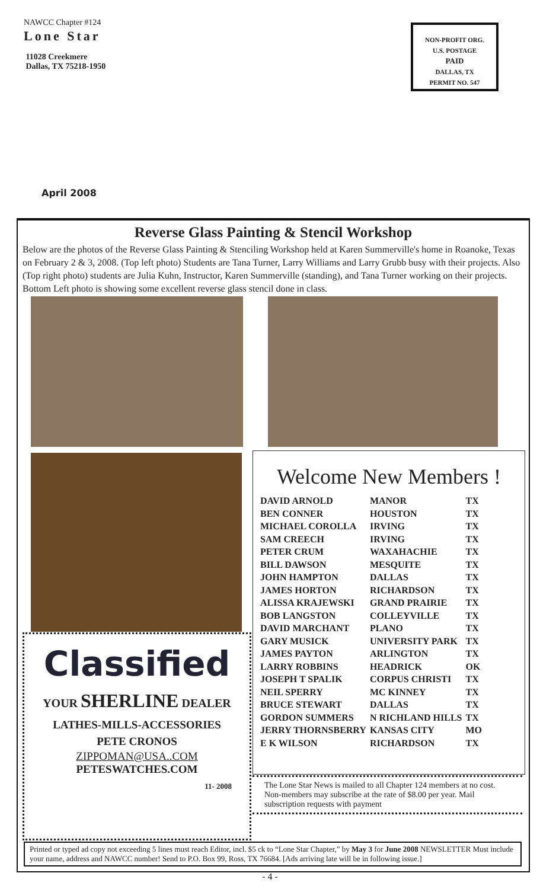NAWCC Chapter #124
Lone Star
11028 Creekmere
Dallas, TX 75218-1950
NON-PROFIT ORG.
U.S. POSTAGE
PAID
DALLAS, TX
PERMIT NO. 547
April 2008
Reverse Glass Painting & Stencil Workshop
Below are the photos of the Reverse Glass Painting & Stenciling Workshop held at Karen Summerville's home in Roanoke, Texas on February 2 & 3, 2008. (Top left photo) Students are Tana Turner, Larry Williams and Larry Grubb busy with their projects. Also (Top right photo) students are Julia Kuhn, Instructor, Karen Summerville (standing), and Tana Turner working on their projects. Bottom Left photo is showing some excellent reverse glass stencil done in class.
Welcome New Members !
| DAVID ARNOLD | MANOR | TX |
| BEN CONNER | HOUSTON | TX |
| MICHAEL COROLLA | IRVING | TX |
| SAM CREECH | IRVING | TX |
| PETER CRUM | WAXAHACHIE | TX |
| BILL DAWSON | MESQUITE | TX |
| JOHN HAMPTON | DALLAS | TX |
| JAMES HORTON | RICHARDSON | TX |
| ALISSA KRAJEWSKI | GRAND PRAIRIE | TX |
| BOB LANGSTON | COLLEYVILLE | TX |
| DAVID MARCHANT | PLANO | TX |
| GARY MUSICK | UNIVERSITY PARK | TX |
| JAMES PAYTON | ARLINGTON | TX |
| LARRY ROBBINS | HEADRICK | OK |
| JOSEPH T SPALIK | CORPUS CHRISTI | TX |
| NEIL SPERRY | MC KINNEY | TX |
| BRUCE STEWART | DALLAS | TX |
| GORDON SUMMERS | N RICHLAND HILLS | TX |
| JERRY THORNSBERRY | KANSAS CITY | MO |
| E K WILSON | RICHARDSON | TX |
Classified
YOUR SHERLINE DEALER
LATHES-MILLS-ACCESSORIES
PETE CRONOS
ZIPPOMAN@USA..COM
PETESWATCHES.COM
11- 2008
The Lone Star News is mailed to all Chapter 124 members at no cost. Non-members may subscribe at the rate of $8.00 per year. Mail subscription requests with payment
Printed or typed ad copy not exceeding 5 lines must reach Editor, incl. $5 ck to “Lone Star Chapter,” by May 3 for June 2008 NEWSLETTER Must include your name, address and NAWCC number! Send to P.O. Box 99, Ross, TX 76684. [Ads arriving late will be in following issue.]
- 4 -